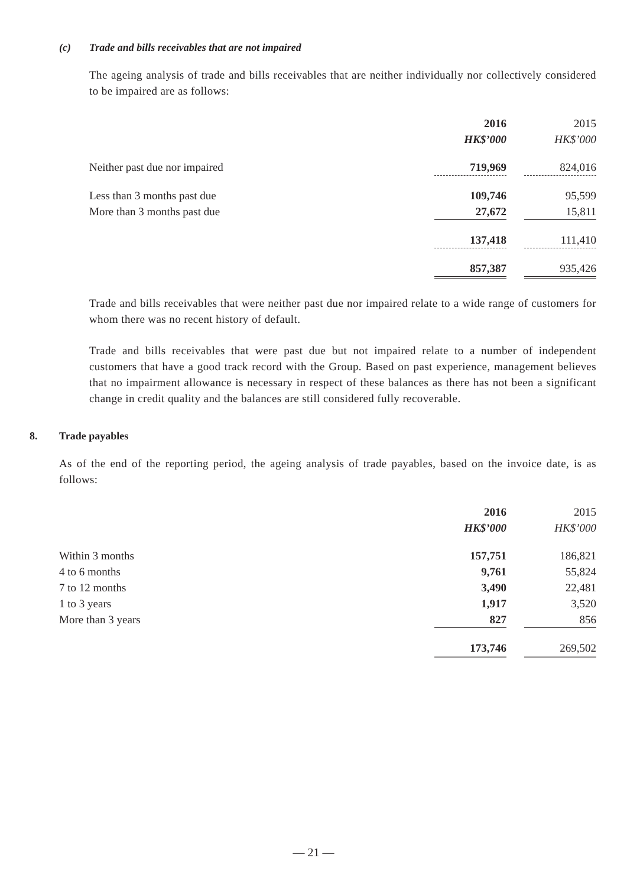(c) Trade and bills receivables that are not impaired
The ageing analysis of trade and bills receivables that are neither individually nor collectively considered to be impaired are as follows:
| | 2016 | | 2015 |
| --- | --- | --- | --- |
| | HK$’000 | | HK$’000 |
| Neither past due nor impaired | 719,969 | | 824,016 |
| Less than 3 months past due | 109,746 | | 95,599 |
| More than 3 months past due | 27,672 | | 15,811 |
| | 137,418 | | 111,410 |
| | 857,387 | | 935,426 |
Trade and bills receivables that were neither past due nor impaired relate to a wide range of customers for whom there was no recent history of default.
Trade and bills receivables that were past due but not impaired relate to a number of independent customers that have a good track record with the Group. Based on past experience, management believes that no impairment allowance is necessary in respect of these balances as there has not been a significant change in credit quality and the balances are still considered fully recoverable.
8. Trade payables
As of the end of the reporting period, the ageing analysis of trade payables, based on the invoice date, is as follows:
| | 2016 | | 2015 |
| --- | --- | --- | --- |
| | HK$’000 | | HK$’000 |
| Within 3 months | 157,751 | | 186,821 |
| 4 to 6 months | 9,761 | | 55,824 |
| 7 to 12 months | 3,490 | | 22,481 |
| 1 to 3 years | 1,917 | | 3,520 |
| More than 3 years | 827 | | 856 |
| | 173,746 | | 269,502 |
— 21 —